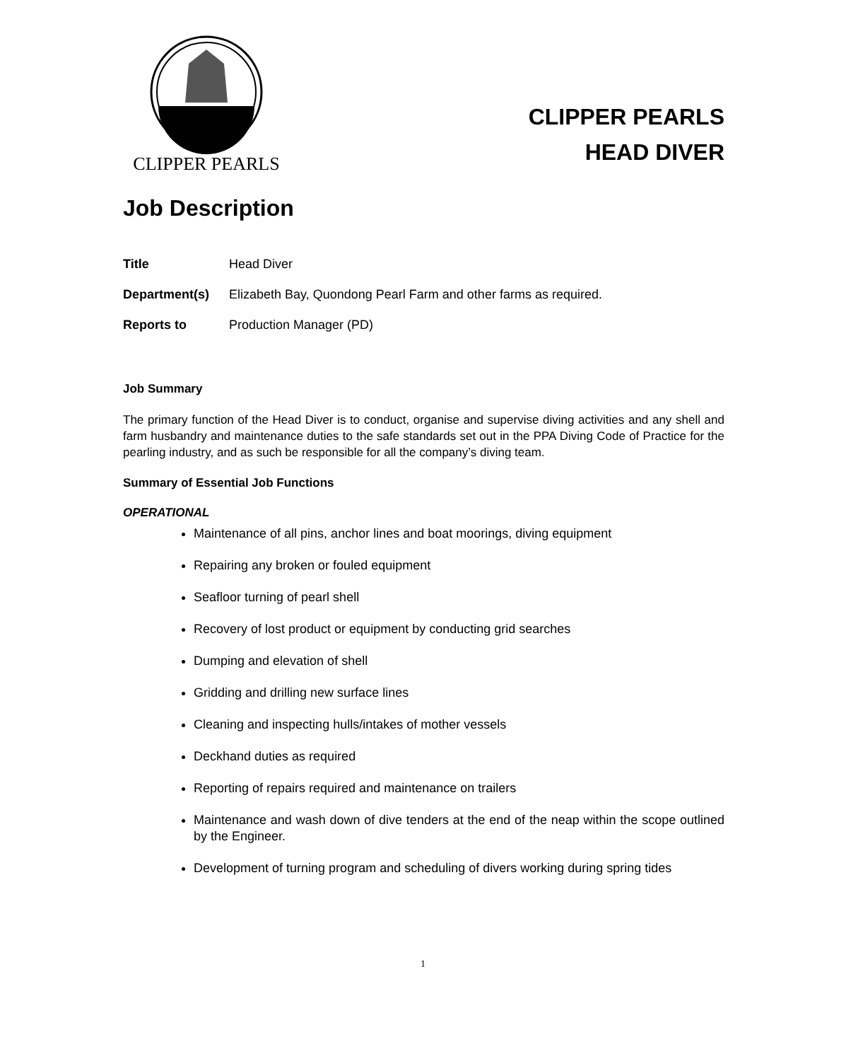CLIPPER PEARLS
CLIPPER PEARLS
HEAD DIVER
Job Description
Title Head Diver
Department(s) Elizabeth Bay, Quondong Pearl Farm and other farms as required.
Reports to Production Manager (PD)
Job Summary
The primary function of the Head Diver is to conduct, organise and supervise diving activities and any shell and farm husbandry and maintenance duties to the safe standards set out in the PPA Diving Code of Practice for the pearling industry, and as such be responsible for all the company’s diving team.
Summary of Essential Job Functions
OPERATIONAL
Maintenance of all pins, anchor lines and boat moorings, diving equipment
Repairing any broken or fouled equipment
Seafloor turning of pearl shell
Recovery of lost product or equipment by conducting grid searches
Dumping and elevation of shell
Gridding and drilling new surface lines
Cleaning and inspecting hulls/intakes of mother vessels
Deckhand duties as required
Reporting of repairs required and maintenance on trailers
Maintenance and wash down of dive tenders at the end of the neap within the scope outlined by the Engineer.
Development of turning program and scheduling of divers working during spring tides
1